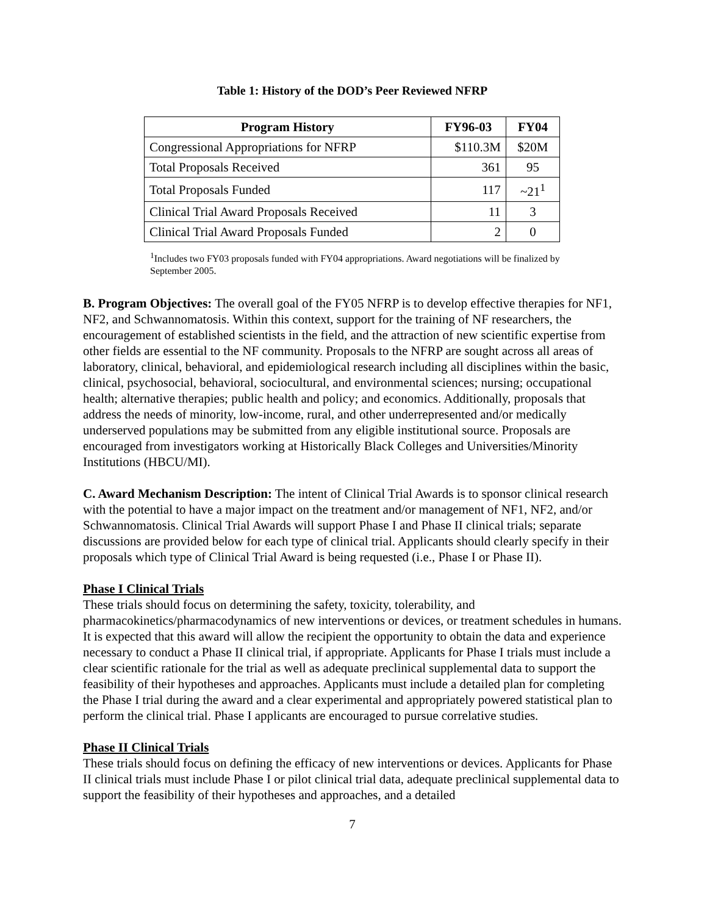Table 1: History of the DOD’s Peer Reviewed NFRP
| Program History | FY96-03 | FY04 |
| --- | --- | --- |
| Congressional Appropriations for NFRP | $110.3M | $20M |
| Total Proposals Received | 361 | 95 |
| Total Proposals Funded | 117 | ~21<sup>1</sup> |
| Clinical Trial Award Proposals Received | 11 | 3 |
| Clinical Trial Award Proposals Funded | 2 | 0 |
<sup>1</sup> Includes two FY03 proposals funded with FY04 appropriations. Award negotiations will be finalized by September 2005.
B. Program Objectives: The overall goal of the FY05 NFRP is to develop effective therapies for NF1, NF2, and Schwannomatosis. Within this context, support for the training of NF researchers, the encouragement of established scientists in the field, and the attraction of new scientific expertise from other fields are essential to the NF community. Proposals to the NFRP are sought across all areas of laboratory, clinical, behavioral, and epidemiological research including all disciplines within the basic, clinical, psychosocial, behavioral, sociocultural, and environmental sciences; nursing; occupational health; alternative therapies; public health and policy; and economics. Additionally, proposals that address the needs of minority, low-income, rural, and other underrepresented and/or medically underserved populations may be submitted from any eligible institutional source. Proposals are encouraged from investigators working at Historically Black Colleges and Universities/Minority Institutions (HBCU/MI).
C. Award Mechanism Description: The intent of Clinical Trial Awards is to sponsor clinical research with the potential to have a major impact on the treatment and/or management of NF1, NF2, and/or Schwannomatosis. Clinical Trial Awards will support Phase I and Phase II clinical trials; separate discussions are provided below for each type of clinical trial. Applicants should clearly specify in their proposals which type of Clinical Trial Award is being requested (i.e., Phase I or Phase II).
Phase I Clinical Trials
These trials should focus on determining the safety, toxicity, tolerability, and pharmacokinetics/pharmacodynamics of new interventions or devices, or treatment schedules in humans. It is expected that this award will allow the recipient the opportunity to obtain the data and experience necessary to conduct a Phase II clinical trial, if appropriate. Applicants for Phase I trials must include a clear scientific rationale for the trial as well as adequate preclinical supplemental data to support the feasibility of their hypotheses and approaches. Applicants must include a detailed plan for completing the Phase I trial during the award and a clear experimental and appropriately powered statistical plan to perform the clinical trial. Phase I applicants are encouraged to pursue correlative studies.
Phase II Clinical Trials
These trials should focus on defining the efficacy of new interventions or devices. Applicants for Phase II clinical trials must include Phase I or pilot clinical trial data, adequate preclinical supplemental data to support the feasibility of their hypotheses and approaches, and a detailed
7